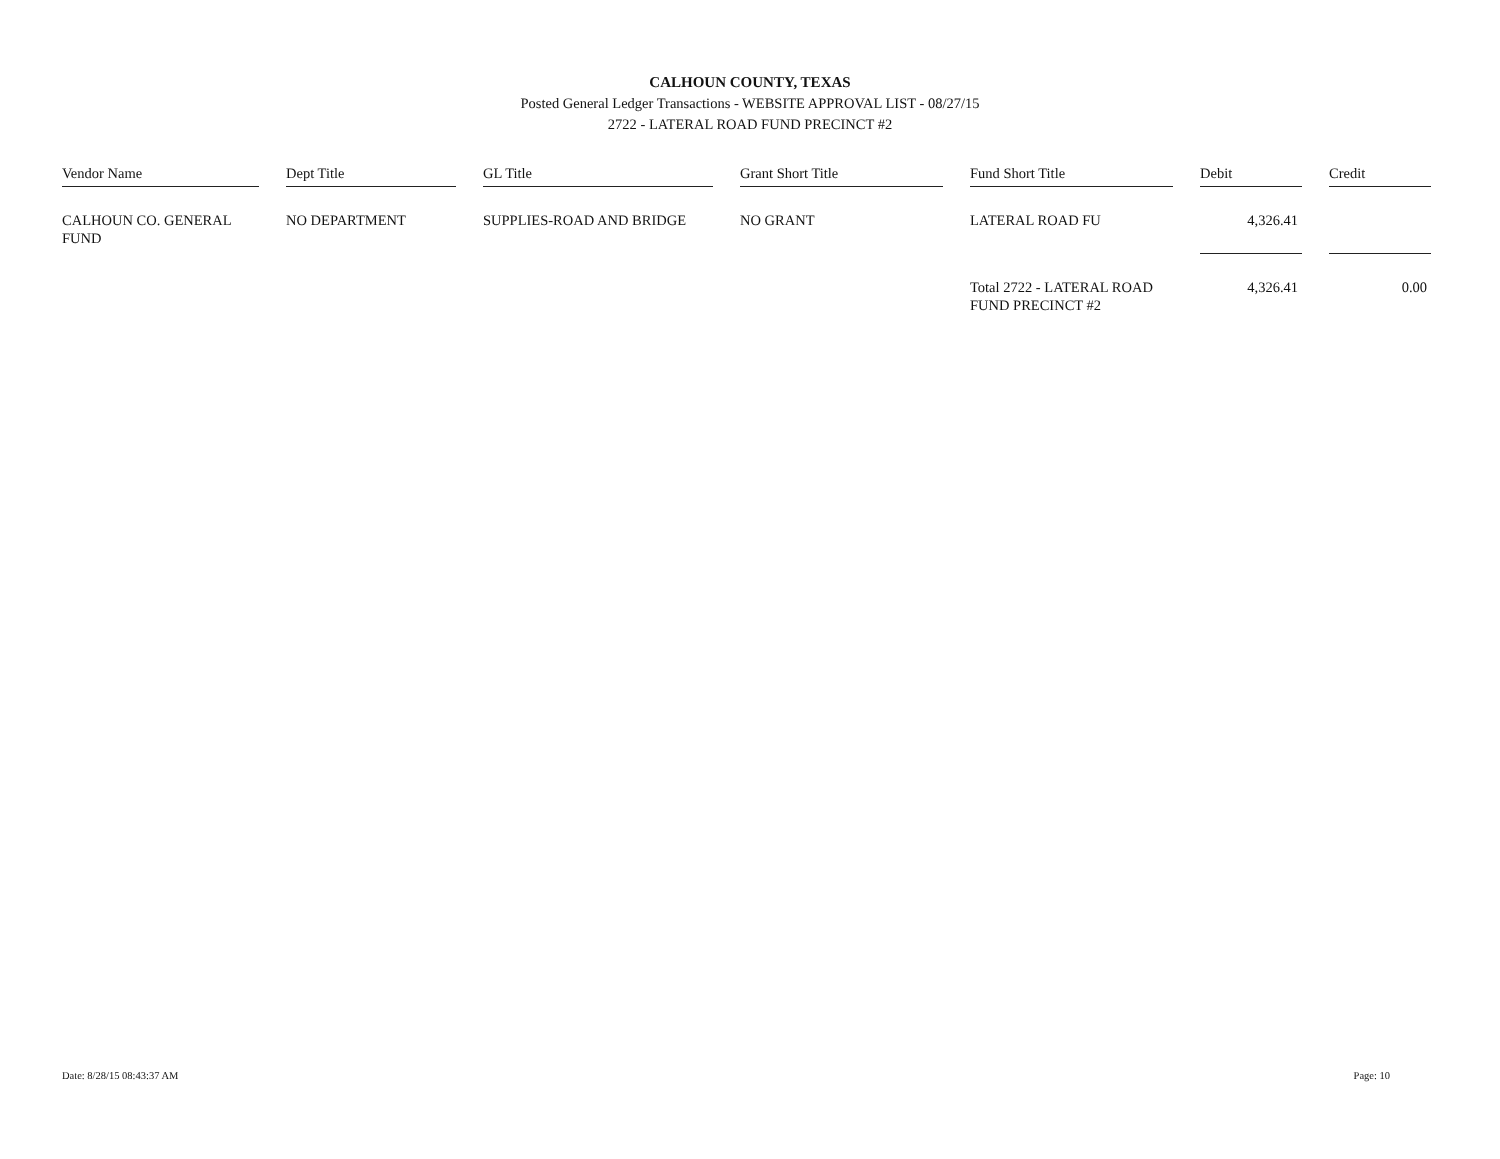CALHOUN COUNTY, TEXAS
Posted General Ledger Transactions - WEBSITE APPROVAL LIST - 08/27/15
2722 - LATERAL ROAD FUND PRECINCT #2
| Vendor Name | Dept Title | GL Title | Grant Short Title | Fund Short Title | Debit | Credit |
| --- | --- | --- | --- | --- | --- | --- |
| CALHOUN CO. GENERAL FUND | NO DEPARTMENT | SUPPLIES-ROAD AND BRIDGE | NO GRANT | LATERAL ROAD FU | 4,326.41 | |
| | | | | Total 2722 - LATERAL ROAD FUND PRECINCT #2 | 4,326.41 | 0.00 |
Date: 8/28/15 08:43:37 AM Page: 10